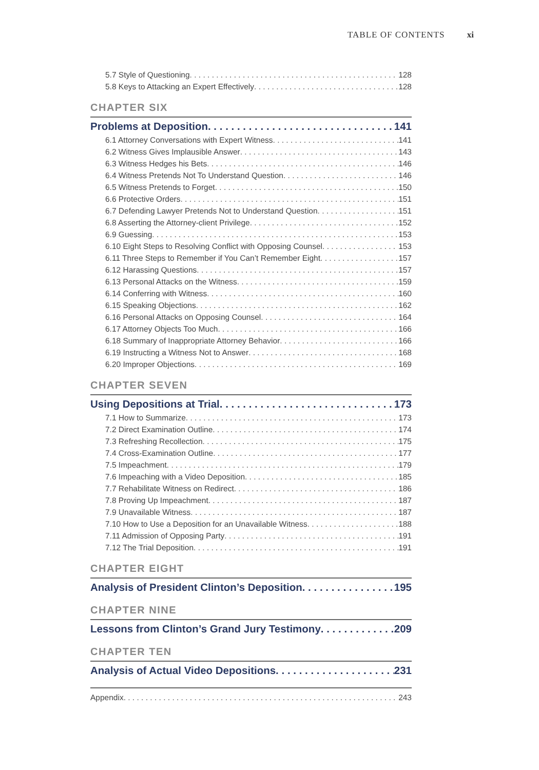TABLE OF CONTENTS xi
5.7 Style of Questioning 128
5.8 Keys to Attacking an Expert Effectively 128
CHAPTER SIX
Problems at Deposition 141
6.1 Attorney Conversations with Expert Witness 141
6.2 Witness Gives Implausible Answer 143
6.3 Witness Hedges his Bets 146
6.4 Witness Pretends Not To Understand Question 146
6.5 Witness Pretends to Forget 150
6.6 Protective Orders 151
6.7 Defending Lawyer Pretends Not to Understand Question 151
6.8 Asserting the Attorney-client Privilege 152
6.9 Guessing 153
6.10 Eight Steps to Resolving Conflict with Opposing Counsel 153
6.11 Three Steps to Remember if You Can’t Remember Eight 157
6.12 Harassing Questions 157
6.13 Personal Attacks on the Witness 159
6.14 Conferring with Witness 160
6.15 Speaking Objections 162
6.16 Personal Attacks on Opposing Counsel 164
6.17 Attorney Objects Too Much 166
6.18 Summary of Inappropriate Attorney Behavior 166
6.19 Instructing a Witness Not to Answer 168
6.20 Improper Objections 169
CHAPTER SEVEN
Using Depositions at Trial 173
7.1 How to Summarize 173
7.2 Direct Examination Outline 174
7.3 Refreshing Recollection 175
7.4 Cross-Examination Outline 177
7.5 Impeachment 179
7.6 Impeaching with a Video Deposition 185
7.7 Rehabilitate Witness on Redirect 186
7.8 Proving Up Impeachment 187
7.9 Unavailable Witness 187
7.10 How to Use a Deposition for an Unavailable Witness 188
7.11 Admission of Opposing Party 191
7.12 The Trial Deposition 191
CHAPTER EIGHT
Analysis of President Clinton’s Deposition 195
CHAPTER NINE
Lessons from Clinton’s Grand Jury Testimony 209
CHAPTER TEN
Analysis of Actual Video Depositions 231
Appendix 243